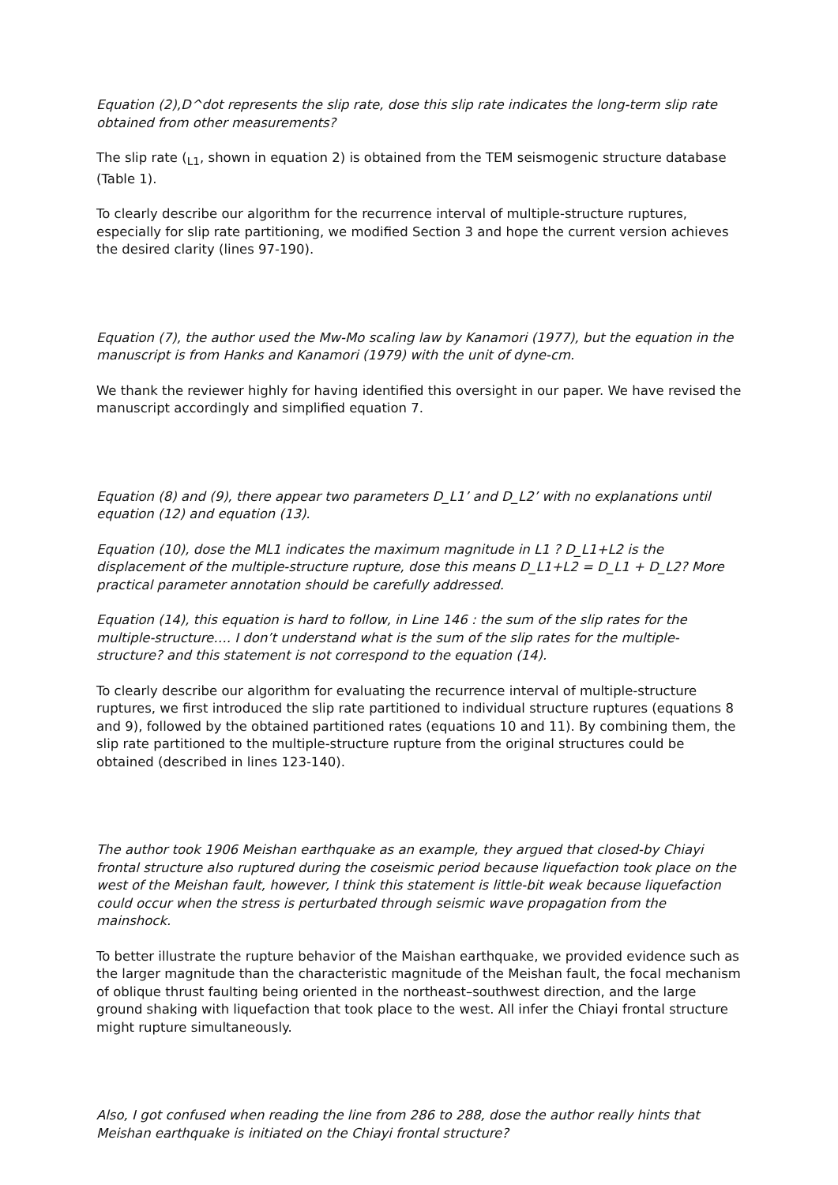Equation (2),D^dot represents the slip rate, dose this slip rate indicates the long-term slip rate obtained from other measurements?
The slip rate (<sub>L1</sub>, shown in equation 2) is obtained from the TEM seismogenic structure database (Table 1).
To clearly describe our algorithm for the recurrence interval of multiple-structure ruptures, especially for slip rate partitioning, we modified Section 3 and hope the current version achieves the desired clarity (lines 97-190).
Equation (7), the author used the Mw-Mo scaling law by Kanamori (1977), but the equation in the manuscript is from Hanks and Kanamori (1979) with the unit of dyne-cm.
We thank the reviewer highly for having identified this oversight in our paper. We have revised the manuscript accordingly and simplified equation 7.
Equation (8) and (9), there appear two parameters D_L1’ and D_L2’ with no explanations until equation (12) and equation (13).
Equation (10), dose the ML1 indicates the maximum magnitude in L1 ? D_L1+L2 is the displacement of the multiple-structure rupture, dose this means D_L1+L2 = D_L1 + D_L2? More practical parameter annotation should be carefully addressed.
Equation (14), this equation is hard to follow, in Line 146 : the sum of the slip rates for the multiple-structure…. I don’t understand what is the sum of the slip rates for the multiple-structure? and this statement is not correspond to the equation (14).
To clearly describe our algorithm for evaluating the recurrence interval of multiple-structure ruptures, we first introduced the slip rate partitioned to individual structure ruptures (equations 8 and 9), followed by the obtained partitioned rates (equations 10 and 11). By combining them, the slip rate partitioned to the multiple-structure rupture from the original structures could be obtained (described in lines 123-140).
The author took 1906 Meishan earthquake as an example, they argued that closed-by Chiayi frontal structure also ruptured during the coseismic period because liquefaction took place on the west of the Meishan fault, however, I think this statement is little-bit weak because liquefaction could occur when the stress is perturbated through seismic wave propagation from the mainshock.
To better illustrate the rupture behavior of the Maishan earthquake, we provided evidence such as the larger magnitude than the characteristic magnitude of the Meishan fault, the focal mechanism of oblique thrust faulting being oriented in the northeast–southwest direction, and the large ground shaking with liquefaction that took place to the west. All infer the Chiayi frontal structure might rupture simultaneously.
Also, I got confused when reading the line from 286 to 288, dose the author really hints that Meishan earthquake is initiated on the Chiayi frontal structure?